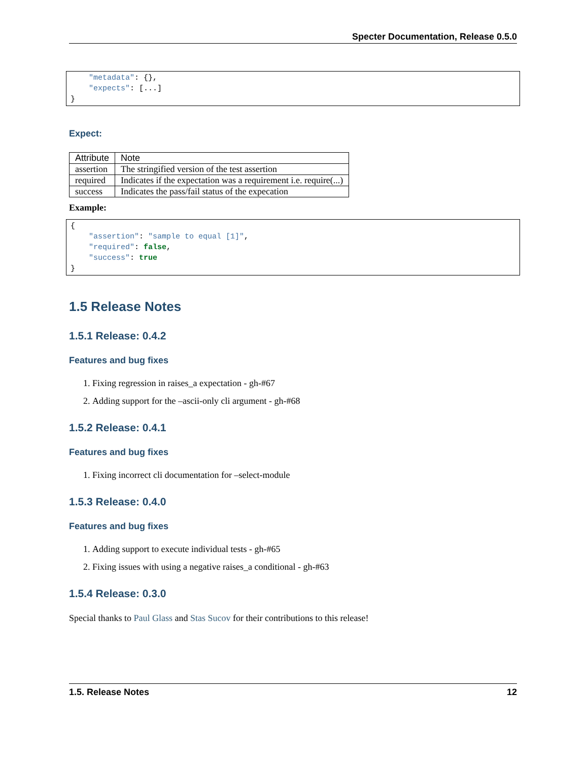Specter Documentation, Release 0.5.0
    "metadata": {},
    "expects": [...]
}
Expect:
| Attribute | Note |
| --- | --- |
| assertion | The stringified version of the test assertion |
| required | Indicates if the expectation was a requirement i.e. require(...) |
| success | Indicates the pass/fail status of the expecation |
Example:
{
    "assertion": "sample to equal [1]",
    "required": false,
    "success": true
}
1.5 Release Notes
1.5.1 Release: 0.4.2
Features and bug fixes
1. Fixing regression in raises_a expectation - gh-#67
2. Adding support for the –ascii-only cli argument - gh-#68
1.5.2 Release: 0.4.1
Features and bug fixes
1. Fixing incorrect cli documentation for –select-module
1.5.3 Release: 0.4.0
Features and bug fixes
1. Adding support to execute individual tests - gh-#65
2. Fixing issues with using a negative raises_a conditional - gh-#63
1.5.4 Release: 0.3.0
Special thanks to Paul Glass and Stas Sucov for their contributions to this release!
1.5. Release Notes 12